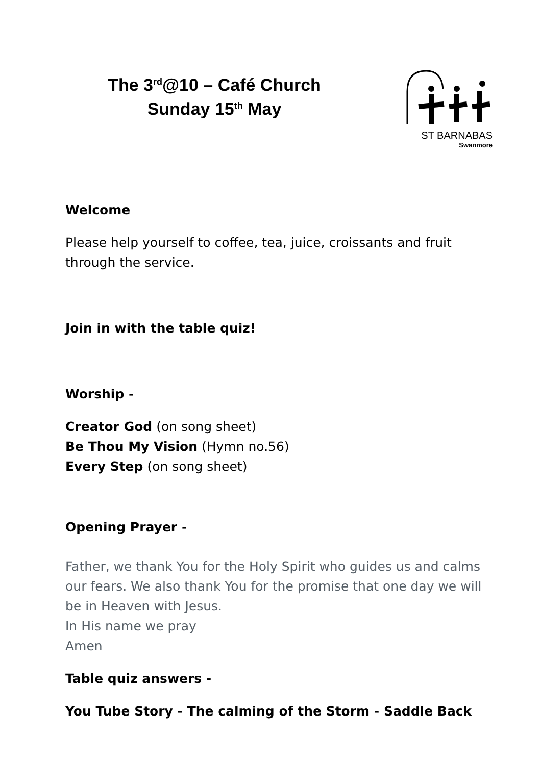The 3<sup>rd</sup>@10 – Café Church
Sunday 15<sup>th</sup> May
ST BARNABAS
Swanmore
Welcome
Please help yourself to coffee, tea, juice, croissants and fruit through the service.
Join in with the table quiz!
Worship -
Creator God (on song sheet)
Be Thou My Vision (Hymn no.56)
Every Step (on song sheet)
Opening Prayer -
Father, we thank You for the Holy Spirit who guides us and calms our fears. We also thank You for the promise that one day we will be in Heaven with Jesus.
In His name we pray
Amen
Table quiz answers -
You Tube Story - The calming of the Storm - Saddle Back